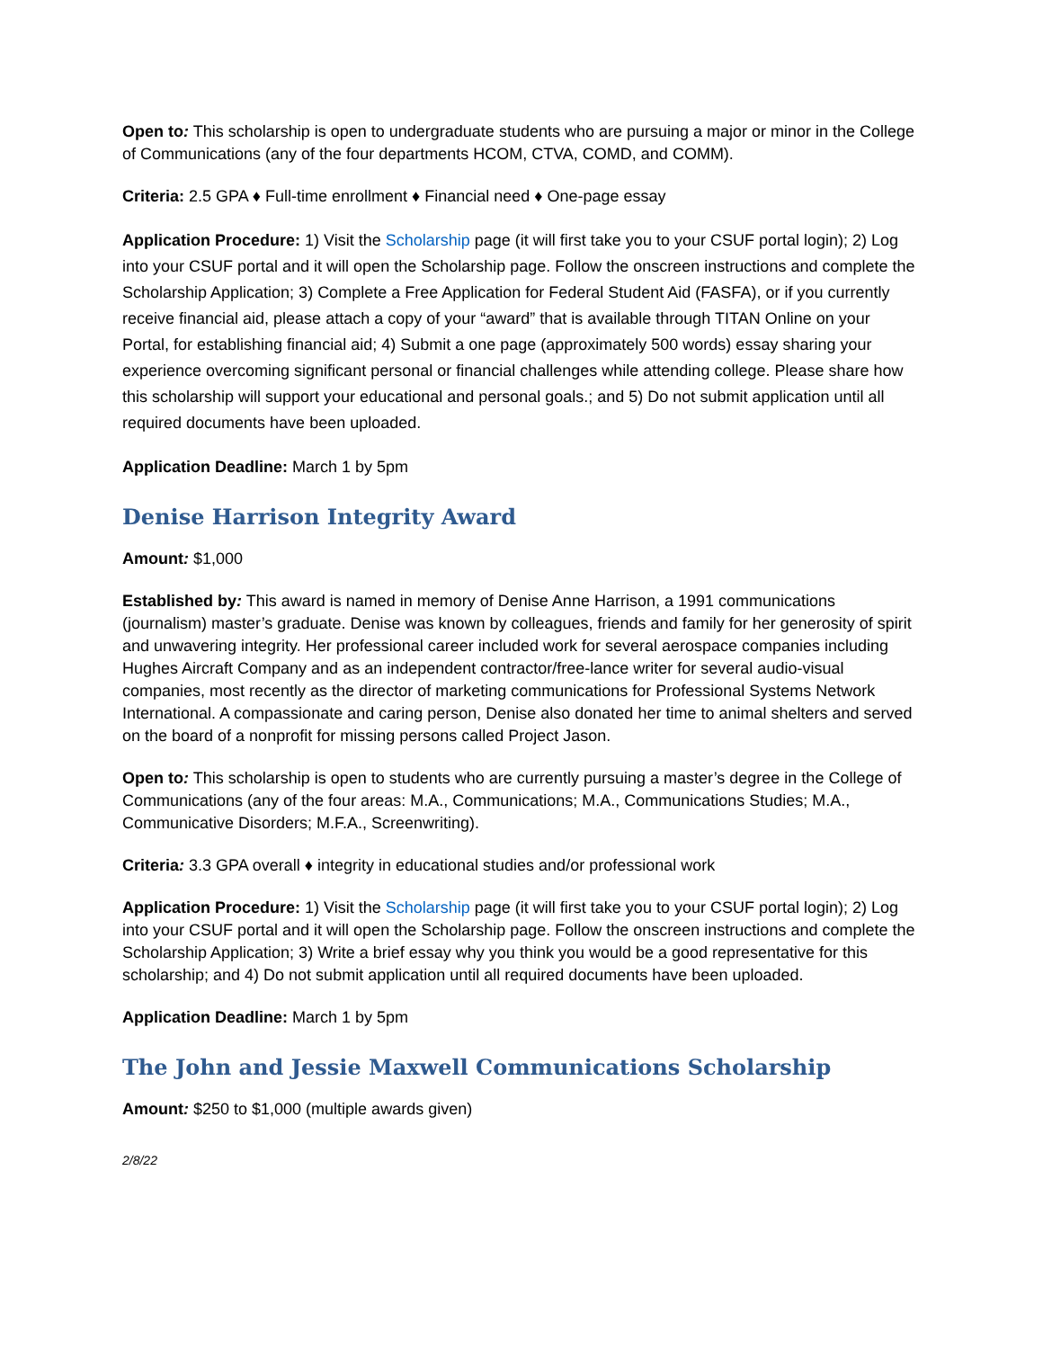Open to: This scholarship is open to undergraduate students who are pursuing a major or minor in the College of Communications (any of the four departments HCOM, CTVA, COMD, and COMM).
Criteria: 2.5 GPA ♦ Full-time enrollment ♦ Financial need ♦ One-page essay
Application Procedure: 1) Visit the Scholarship page (it will first take you to your CSUF portal login); 2) Log into your CSUF portal and it will open the Scholarship page. Follow the onscreen instructions and complete the Scholarship Application; 3) Complete a Free Application for Federal Student Aid (FASFA), or if you currently receive financial aid, please attach a copy of your “award” that is available through TITAN Online on your Portal, for establishing financial aid; 4) Submit a one page (approximately 500 words) essay sharing your experience overcoming significant personal or financial challenges while attending college. Please share how this scholarship will support your educational and personal goals.; and 5) Do not submit application until all required documents have been uploaded.
Application Deadline: March 1 by 5pm
Denise Harrison Integrity Award
Amount: $1,000
Established by: This award is named in memory of Denise Anne Harrison, a 1991 communications (journalism) master’s graduate. Denise was known by colleagues, friends and family for her generosity of spirit and unwavering integrity. Her professional career included work for several aerospace companies including Hughes Aircraft Company and as an independent contractor/free-lance writer for several audio-visual companies, most recently as the director of marketing communications for Professional Systems Network International. A compassionate and caring person, Denise also donated her time to animal shelters and served on the board of a nonprofit for missing persons called Project Jason.
Open to: This scholarship is open to students who are currently pursuing a master’s degree in the College of Communications (any of the four areas: M.A., Communications; M.A., Communications Studies; M.A., Communicative Disorders; M.F.A., Screenwriting).
Criteria: 3.3 GPA overall ♦ integrity in educational studies and/or professional work
Application Procedure: 1) Visit the Scholarship page (it will first take you to your CSUF portal login); 2) Log into your CSUF portal and it will open the Scholarship page. Follow the onscreen instructions and complete the Scholarship Application; 3) Write a brief essay why you think you would be a good representative for this scholarship; and 4) Do not submit application until all required documents have been uploaded.
Application Deadline: March 1 by 5pm
The John and Jessie Maxwell Communications Scholarship
Amount: $250 to $1,000 (multiple awards given)
2/8/22